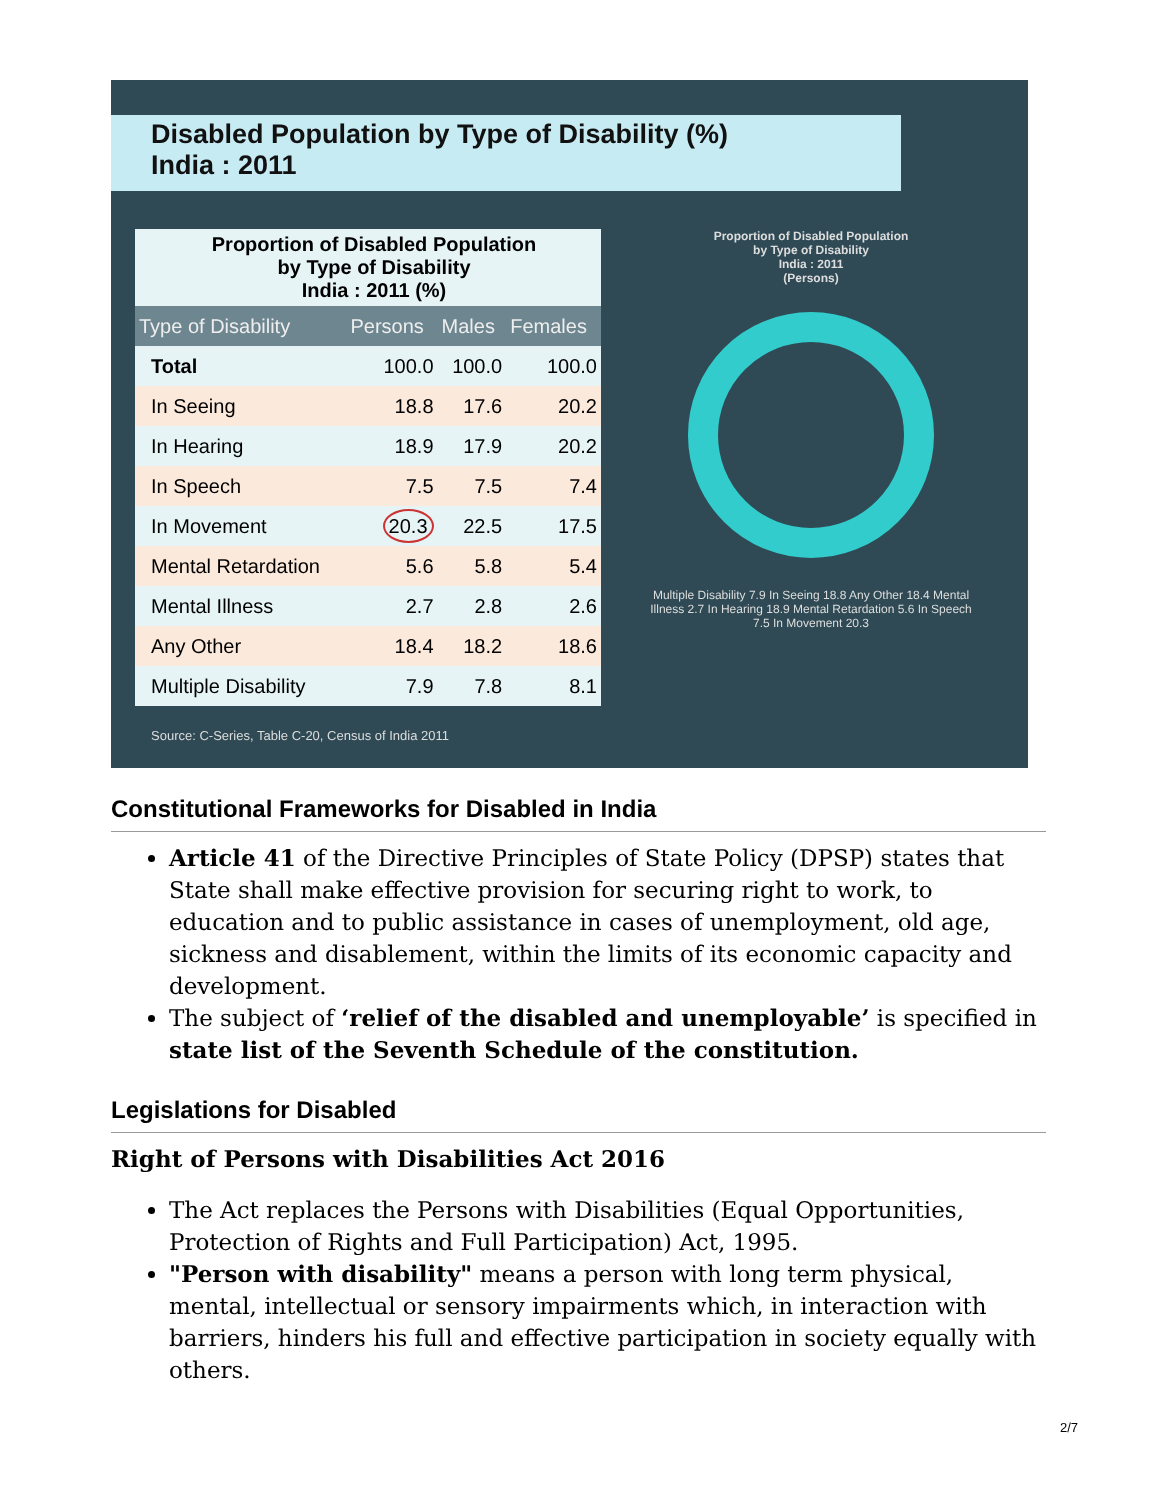Disabled Population by Type of Disability (%)
India : 2011
| Proportion of Disabled Population by Type of Disability India : 2011 (%) | | | |
| Type of Disability | Persons | Males | Females |
| Total | 100.0 | 100.0 | 100.0 |
| In Seeing | 18.8 | 17.6 | 20.2 |
| In Hearing | 18.9 | 17.9 | 20.2 |
| In Speech | 7.5 | 7.5 | 7.4 |
| In Movement | 20.3 | 22.5 | 17.5 |
| Mental Retardation | 5.6 | 5.8 | 5.4 |
| Mental Illness | 2.7 | 2.8 | 2.6 |
| Any Other | 18.4 | 18.2 | 18.6 |
| Multiple Disability | 7.9 | 7.8 | 8.1 |
Proportion of Disabled Population
by Type of Disability
India : 2011
(Persons)
Multiple Disability 7.9 In Seeing 18.8 Any Other 18.4 Mental Illness 2.7 In Hearing 18.9 Mental Retardation 5.6 In Speech 7.5 In Movement 20.3
Source: C-Series, Table C-20, Census of India 2011
Constitutional Frameworks for Disabled in India
Article 41 of the Directive Principles of State Policy (DPSP) states that State shall make effective provision for securing right to work, to education and to public assistance in cases of unemployment, old age, sickness and disablement, within the limits of its economic capacity and development.
The subject of ‘relief of the disabled and unemployable’ is specified in state list of the Seventh Schedule of the constitution.
Legislations for Disabled
Right of Persons with Disabilities Act 2016
The Act replaces the Persons with Disabilities (Equal Opportunities, Protection of Rights and Full Participation) Act, 1995.
"Person with disability" means a person with long term physical, mental, intellectual or sensory impairments which, in interaction with barriers, hinders his full and effective participation in society equally with others.
2/7